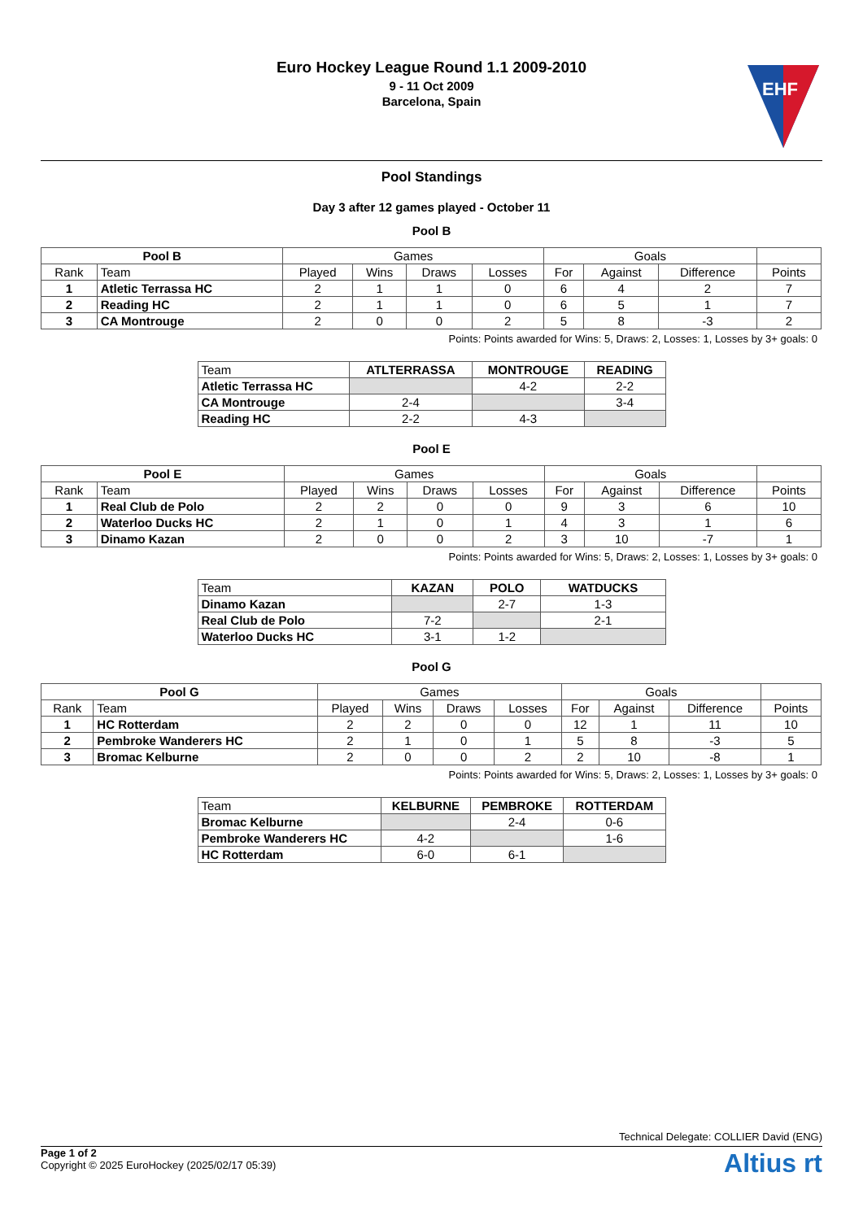Euro Hockey League Round 1.1 2009-2010
9 - 11 Oct 2009
Barcelona, Spain
EHF
Pool Standings
Day 3 after 12 games played - October 11
Pool B
| Pool B | | Games | | | | Goals | | | |
| --- | --- | --- | --- | --- | --- | --- | --- | --- | --- |
| Rank | Team | Played | Wins | Draws | Losses | For | Against | Difference | Points |
| 1 | Atletic Terrassa HC | 2 | 1 | 1 | 0 | 6 | 4 | 2 | 7 |
| 2 | Reading HC | 2 | 1 | 1 | 0 | 6 | 5 | 1 | 7 |
| 3 | CA Montrouge | 2 | 0 | 0 | 2 | 5 | 8 | -3 | 2 |
Points: Points awarded for Wins: 5, Draws: 2, Losses: 1, Losses by 3+ goals: 0
| Team | ATLTERRASSA | MONTROUGE | READING |
| --- | --- | --- | --- |
| Atletic Terrassa HC | | 4-2 | 2-2 |
| CA Montrouge | 2-4 | | 3-4 |
| Reading HC | 2-2 | 4-3 | |
Pool E
| Pool E | | Games | | | | Goals | | | |
| --- | --- | --- | --- | --- | --- | --- | --- | --- | --- |
| Rank | Team | Played | Wins | Draws | Losses | For | Against | Difference | Points |
| 1 | Real Club de Polo | 2 | 2 | 0 | 0 | 9 | 3 | 6 | 10 |
| 2 | Waterloo Ducks HC | 2 | 1 | 0 | 1 | 4 | 3 | 1 | 6 |
| 3 | Dinamo Kazan | 2 | 0 | 0 | 2 | 3 | 10 | -7 | 1 |
Points: Points awarded for Wins: 5, Draws: 2, Losses: 1, Losses by 3+ goals: 0
| Team | KAZAN | POLO | WATDUCKS |
| --- | --- | --- | --- |
| Dinamo Kazan | | 2-7 | 1-3 |
| Real Club de Polo | 7-2 | | 2-1 |
| Waterloo Ducks HC | 3-1 | 1-2 | |
Pool G
| Pool G | | Games | | | | Goals | | | |
| --- | --- | --- | --- | --- | --- | --- | --- | --- | --- |
| Rank | Team | Played | Wins | Draws | Losses | For | Against | Difference | Points |
| 1 | HC Rotterdam | 2 | 2 | 0 | 0 | 12 | 1 | 11 | 10 |
| 2 | Pembroke Wanderers HC | 2 | 1 | 0 | 1 | 5 | 8 | -3 | 5 |
| 3 | Bromac Kelburne | 2 | 0 | 0 | 2 | 2 | 10 | -8 | 1 |
Points: Points awarded for Wins: 5, Draws: 2, Losses: 1, Losses by 3+ goals: 0
| Team | KELBURNE | PEMBROKE | ROTTERDAM |
| --- | --- | --- | --- |
| Bromac Kelburne | | 2-4 | 0-6 |
| Pembroke Wanderers HC | 4-2 | | 1-6 |
| HC Rotterdam | 6-0 | 6-1 | |
Technical Delegate: COLLIER David (ENG)
Page 1 of 2
Copyright © 2025 EuroHockey (2025/02/17 05:39)
Altius rt